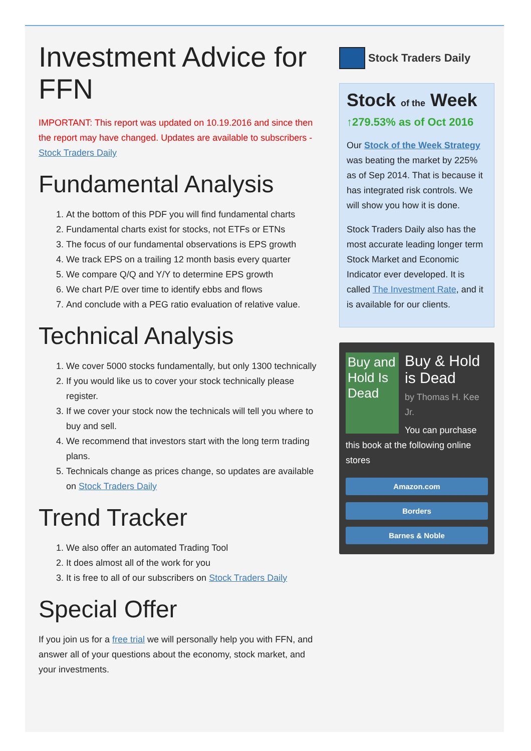Investment Advice for FFN
IMPORTANT: This report was updated on 10.19.2016 and since then the report may have changed. Updates are available to subscribers - Stock Traders Daily
Fundamental Analysis
1. At the bottom of this PDF you will find fundamental charts
2. Fundamental charts exist for stocks, not ETFs or ETNs
3. The focus of our fundamental observations is EPS growth
4. We track EPS on a trailing 12 month basis every quarter
5. We compare Q/Q and Y/Y to determine EPS growth
6. We chart P/E over time to identify ebbs and flows
7. And conclude with a PEG ratio evaluation of relative value.
Technical Analysis
1. We cover 5000 stocks fundamentally, but only 1300 technically
2. If you would like us to cover your stock technically please register.
3. If we cover your stock now the technicals will tell you where to buy and sell.
4. We recommend that investors start with the long term trading plans.
5. Technicals change as prices change, so updates are available on Stock Traders Daily
Trend Tracker
1. We also offer an automated Trading Tool
2. It does almost all of the work for you
3. It is free to all of our subscribers on Stock Traders Daily
Special Offer
If you join us for a free trial we will personally help you with FFN, and answer all of your questions about the economy, stock market, and your investments.
Stock Traders Daily
Stock of the Week
↑279.53% as of Oct 2016
Our Stock of the Week Strategy was beating the market by 225% as of Sep 2014. That is because it has integrated risk controls. We will show you how it is done.
Stock Traders Daily also has the most accurate leading longer term Stock Market and Economic Indicator ever developed. It is called The Investment Rate, and it is available for our clients.
Buy and Hold Is Dead
Buy & Hold is Dead
by Thomas H. Kee Jr.
You can purchase this book at the following online stores
Amazon.com
Borders
Barnes & Noble